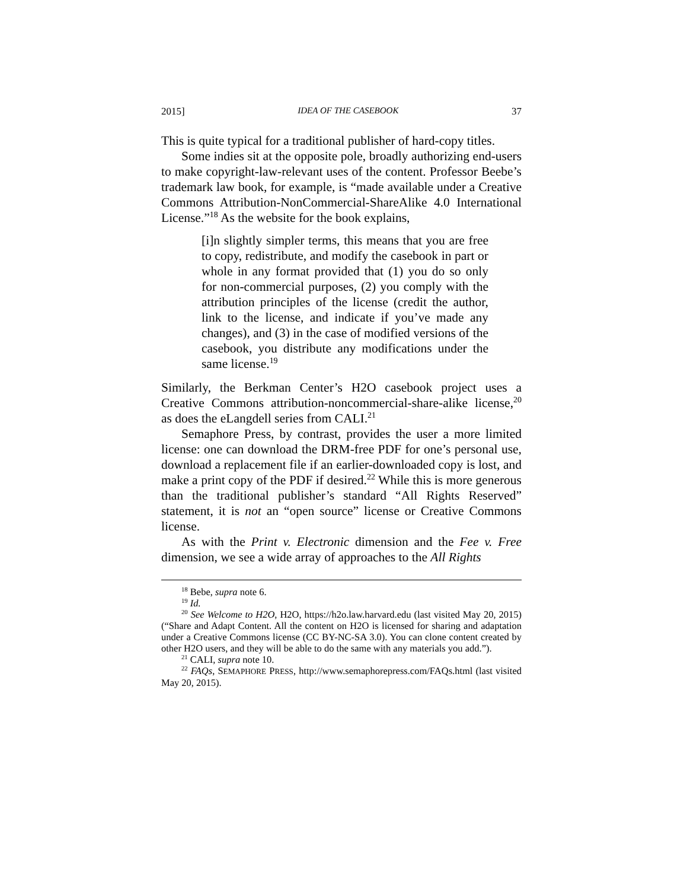2015] IDEA OF THE CASEBOOK 37
This is quite typical for a traditional publisher of hard-copy titles.
Some indies sit at the opposite pole, broadly authorizing end-users to make copyright-law-relevant uses of the content. Professor Beebe’s trademark law book, for example, is “made available under a Creative Commons Attribution-NonCommercial-ShareAlike 4.0 International License.”<sup>18</sup> As the website for the book explains,
[i]n slightly simpler terms, this means that you are free to copy, redistribute, and modify the casebook in part or whole in any format provided that (1) you do so only for non-commercial purposes, (2) you comply with the attribution principles of the license (credit the author, link to the license, and indicate if you’ve made any changes), and (3) in the case of modified versions of the casebook, you distribute any modifications under the same license.<sup>19</sup>
Similarly, the Berkman Center’s H2O casebook project uses a Creative Commons attribution-noncommercial-share-alike license,<sup>20</sup> as does the eLangdell series from CALI.<sup>21</sup>
Semaphore Press, by contrast, provides the user a more limited license: one can download the DRM-free PDF for one’s personal use, download a replacement file if an earlier-downloaded copy is lost, and make a print copy of the PDF if desired.<sup>22</sup> While this is more generous than the traditional publisher’s standard “All Rights Reserved” statement, it is not an “open source” license or Creative Commons license.
As with the Print v. Electronic dimension and the Fee v. Free dimension, we see a wide array of approaches to the All Rights
<sup>18</sup> Bebe, supra note 6.
<sup>19</sup> Id.
<sup>20</sup> See Welcome to H2O, H2O, https://h2o.law.harvard.edu (last visited May 20, 2015) (“Share and Adapt Content. All the content on H2O is licensed for sharing and adaptation under a Creative Commons license (CC BY-NC-SA 3.0). You can clone content created by other H2O users, and they will be able to do the same with any materials you add.”).
<sup>21</sup> CALI, supra note 10.
<sup>22</sup> FAQs, SEMAPHORE PRESS, http://www.semaphorepress.com/FAQs.html (last visited May 20, 2015).